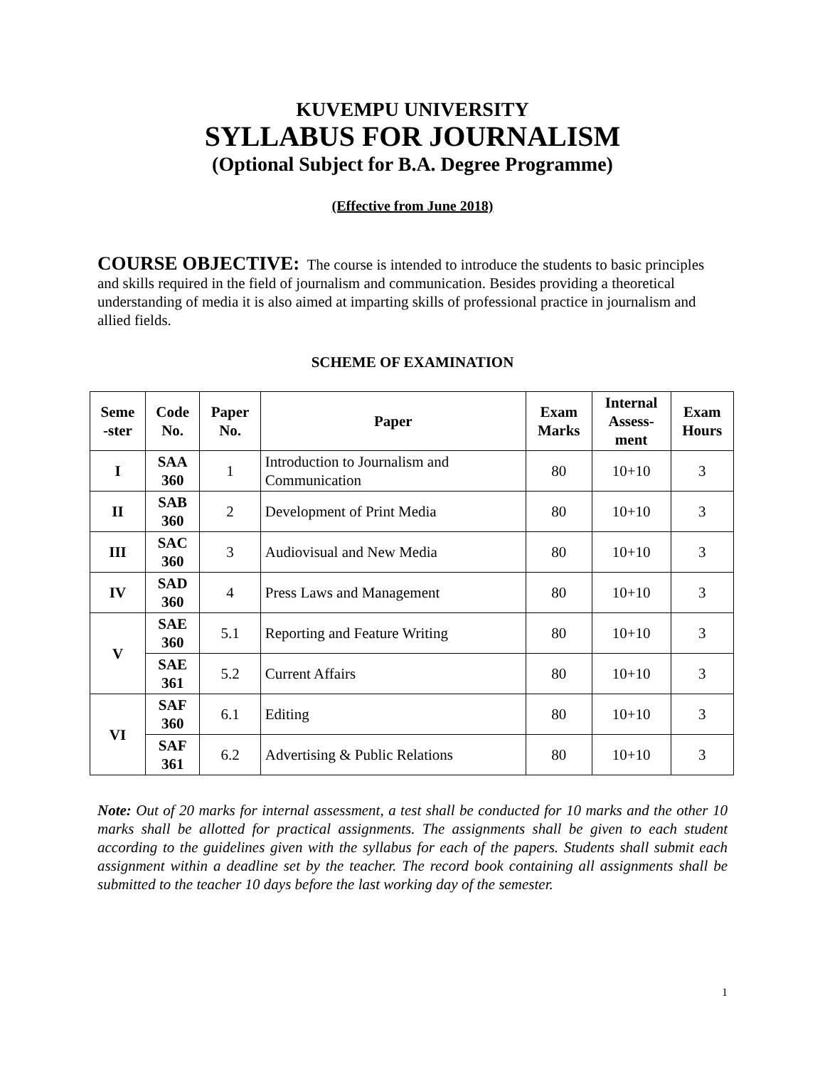KUVEMPU UNIVERSITY
SYLLABUS FOR JOURNALISM
(Optional Subject for B.A. Degree Programme)
(Effective from June 2018)
COURSE OBJECTIVE: The course is intended to introduce the students to basic principles and skills required in the field of journalism and communication. Besides providing a theoretical understanding of media it is also aimed at imparting skills of professional practice in journalism and allied fields.
SCHEME OF EXAMINATION
| Seme -ster | Code No. | Paper No. | Paper | Exam Marks | Internal Assess- ment | Exam Hours |
| --- | --- | --- | --- | --- | --- | --- |
| I | SAA 360 | 1 | Introduction to Journalism and Communication | 80 | 10+10 | 3 |
| II | SAB 360 | 2 | Development of Print Media | 80 | 10+10 | 3 |
| III | SAC 360 | 3 | Audiovisual and New Media | 80 | 10+10 | 3 |
| IV | SAD 360 | 4 | Press Laws and Management | 80 | 10+10 | 3 |
| V | SAE 360 | 5.1 | Reporting and Feature Writing | 80 | 10+10 | 3 |
| | SAE 361 | 5.2 | Current Affairs | 80 | 10+10 | 3 |
| VI | SAF 360 | 6.1 | Editing | 80 | 10+10 | 3 |
| | SAF 361 | 6.2 | Advertising & Public Relations | 80 | 10+10 | 3 |
Note: Out of 20 marks for internal assessment, a test shall be conducted for 10 marks and the other 10 marks shall be allotted for practical assignments. The assignments shall be given to each student according to the guidelines given with the syllabus for each of the papers. Students shall submit each assignment within a deadline set by the teacher. The record book containing all assignments shall be submitted to the teacher 10 days before the last working day of the semester.
1